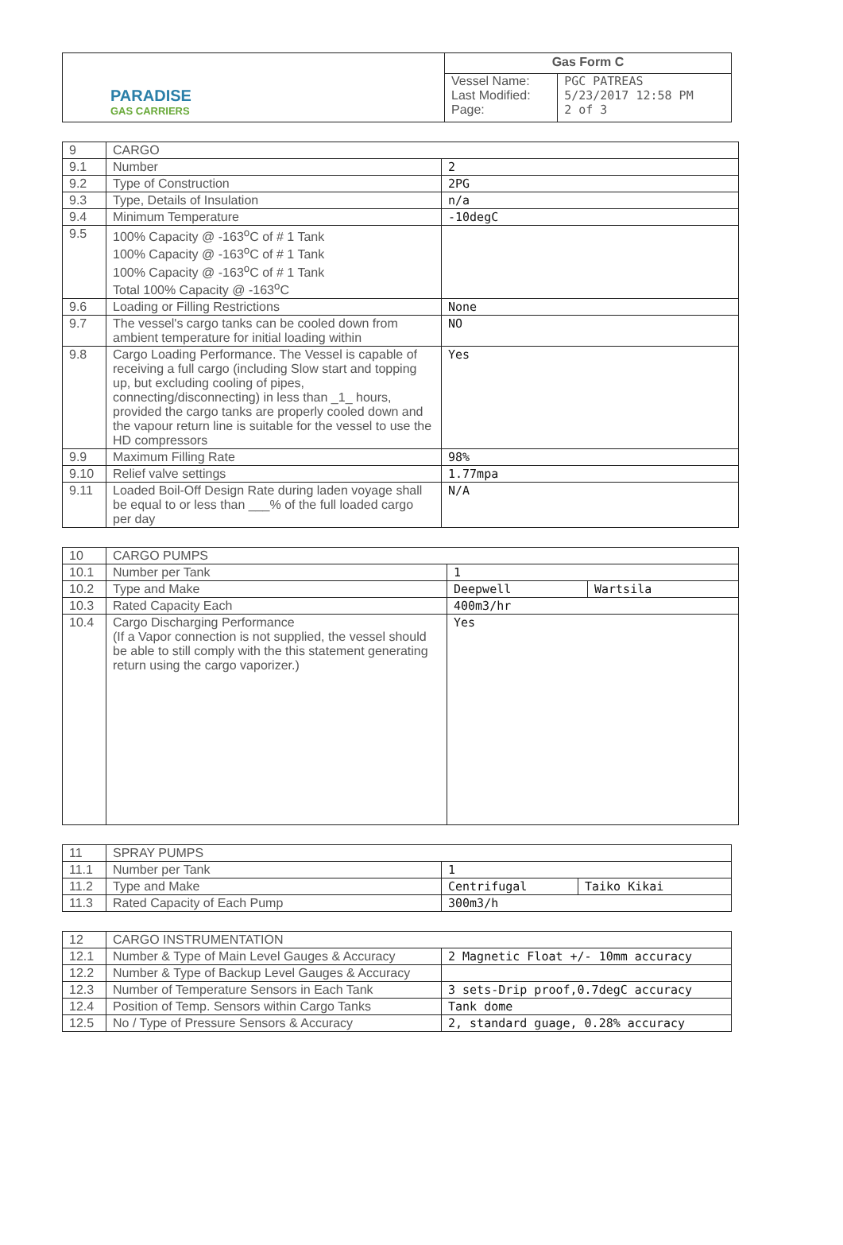| PARADISE GAS CARRIERS | Gas Form C | |
| | Vessel Name: Last Modified: Page: | PGC PATREAS 5/23/2017 12:58 PM 2 of 3 |
| 9 | CARGO | |
| 9.1 | Number | 2 |
| 9.2 | Type of Construction | 2PG |
| 9.3 | Type, Details of Insulation | n/a |
| 9.4 | Minimum Temperature | -10degC |
| 9.5 | 100% Capacity @ -163<sup>o</sup>C of # 1 Tank 100% Capacity @ -163<sup>o</sup>C of # 1 Tank 100% Capacity @ -163<sup>o</sup>C of # 1 Tank Total 100% Capacity @ -163<sup>o</sup>C | |
| 9.6 | Loading or Filling Restrictions | None |
| 9.7 | The vessel's cargo tanks can be cooled down from ambient temperature for initial loading within | NO |
| 9.8 | Cargo Loading Performance. The Vessel is capable of receiving a full cargo (including Slow start and topping up, but excluding cooling of pipes, connecting/disconnecting) in less than _1_ hours, provided the cargo tanks are properly cooled down and the vapour return line is suitable for the vessel to use the HD compressors | Yes |
| 9.9 | Maximum Filling Rate | 98% |
| 9.10 | Relief valve settings | 1.77mpa |
| 9.11 | Loaded Boil-Off Design Rate during laden voyage shall be equal to or less than ___% of the full loaded cargo per day | N/A |
| 10 | CARGO PUMPS | | |
| 10.1 | Number per Tank | 1 | |
| 10.2 | Type and Make | Deepwell | Wartsila |
| 10.3 | Rated Capacity Each | 400m3/hr | |
| 10.4 | Cargo Discharging Performance (If a Vapor connection is not supplied, the vessel should be able to still comply with the this statement generating return using the cargo vaporizer.) | Yes | |
| 11 | SPRAY PUMPS | | |
| 11.1 | Number per Tank | 1 | |
| 11.2 | Type and Make | Centrifugal | Taiko Kikai |
| 11.3 | Rated Capacity of Each Pump | 300m3/h | |
| 12 | CARGO INSTRUMENTATION | |
| 12.1 | Number & Type of Main Level Gauges & Accuracy | 2 Magnetic Float +/- 10mm accuracy |
| 12.2 | Number & Type of Backup Level Gauges & Accuracy | |
| 12.3 | Number of Temperature Sensors in Each Tank | 3 sets-Drip proof,0.7degC accuracy |
| 12.4 | Position of Temp. Sensors within Cargo Tanks | Tank dome |
| 12.5 | No / Type of Pressure Sensors & Accuracy | 2, standard guage, 0.28% accuracy |